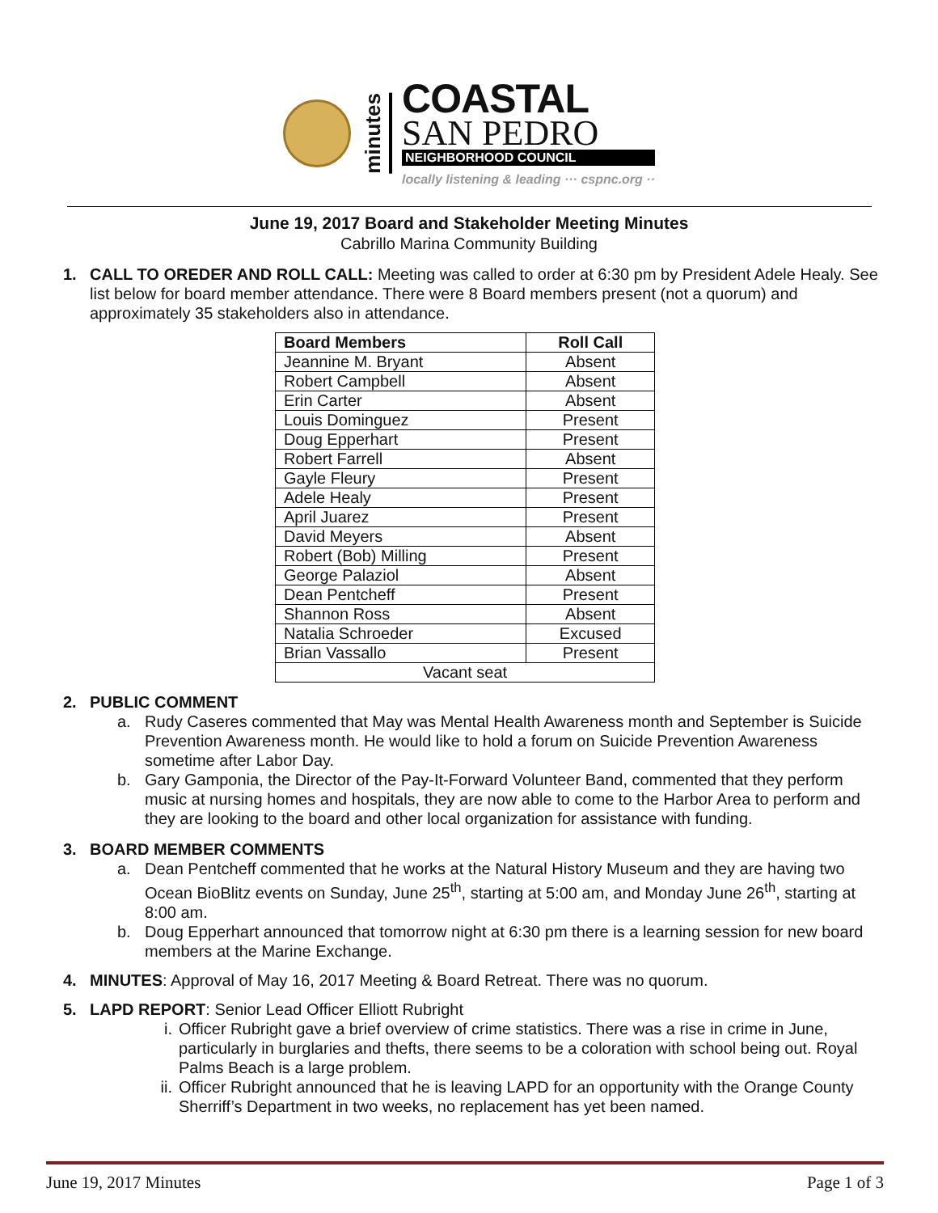minutes
COASTAL
SAN PEDRO
NEIGHBORHOOD COUNCIL
locally listening & leading ··· cspnc.org ··
June 19, 2017 Board and Stakeholder Meeting Minutes
Cabrillo Marina Community Building
1. CALL TO OREDER AND ROLL CALL: Meeting was called to order at 6:30 pm by President Adele Healy. See list below for board member attendance. There were 8 Board members present (not a quorum) and approximately 35 stakeholders also in attendance.
| Board Members | Roll Call |
| --- | --- |
| Jeannine M. Bryant | Absent |
| Robert Campbell | Absent |
| Erin Carter | Absent |
| Louis Dominguez | Present |
| Doug Epperhart | Present |
| Robert Farrell | Absent |
| Gayle Fleury | Present |
| Adele Healy | Present |
| April Juarez | Present |
| David Meyers | Absent |
| Robert (Bob) Milling | Present |
| George Palaziol | Absent |
| Dean Pentcheff | Present |
| Shannon Ross | Absent |
| Natalia Schroeder | Excused |
| Brian Vassallo | Present |
| Vacant seat | |
2. PUBLIC COMMENT
a. Rudy Caseres commented that May was Mental Health Awareness month and September is Suicide Prevention Awareness month. He would like to hold a forum on Suicide Prevention Awareness sometime after Labor Day.
b. Gary Gamponia, the Director of the Pay-It-Forward Volunteer Band, commented that they perform music at nursing homes and hospitals, they are now able to come to the Harbor Area to perform and they are looking to the board and other local organization for assistance with funding.
3. BOARD MEMBER COMMENTS
a. Dean Pentcheff commented that he works at the Natural History Museum and they are having two Ocean BioBlitz events on Sunday, June 25<sup>th</sup>, starting at 5:00 am, and Monday June 26<sup>th</sup>, starting at 8:00 am.
b. Doug Epperhart announced that tomorrow night at 6:30 pm there is a learning session for new board members at the Marine Exchange.
4. MINUTES: Approval of May 16, 2017 Meeting & Board Retreat. There was no quorum.
5. LAPD REPORT: Senior Lead Officer Elliott Rubright
i. Officer Rubright gave a brief overview of crime statistics. There was a rise in crime in June, particularly in burglaries and thefts, there seems to be a coloration with school being out. Royal Palms Beach is a large problem.
ii.
Officer Rubright announced that he is leaving LAPD for an opportunity with the Orange County Sherriff’s Department in two weeks, no replacement has yet been named.
June 19, 2017 Minutes Page 1 of 3